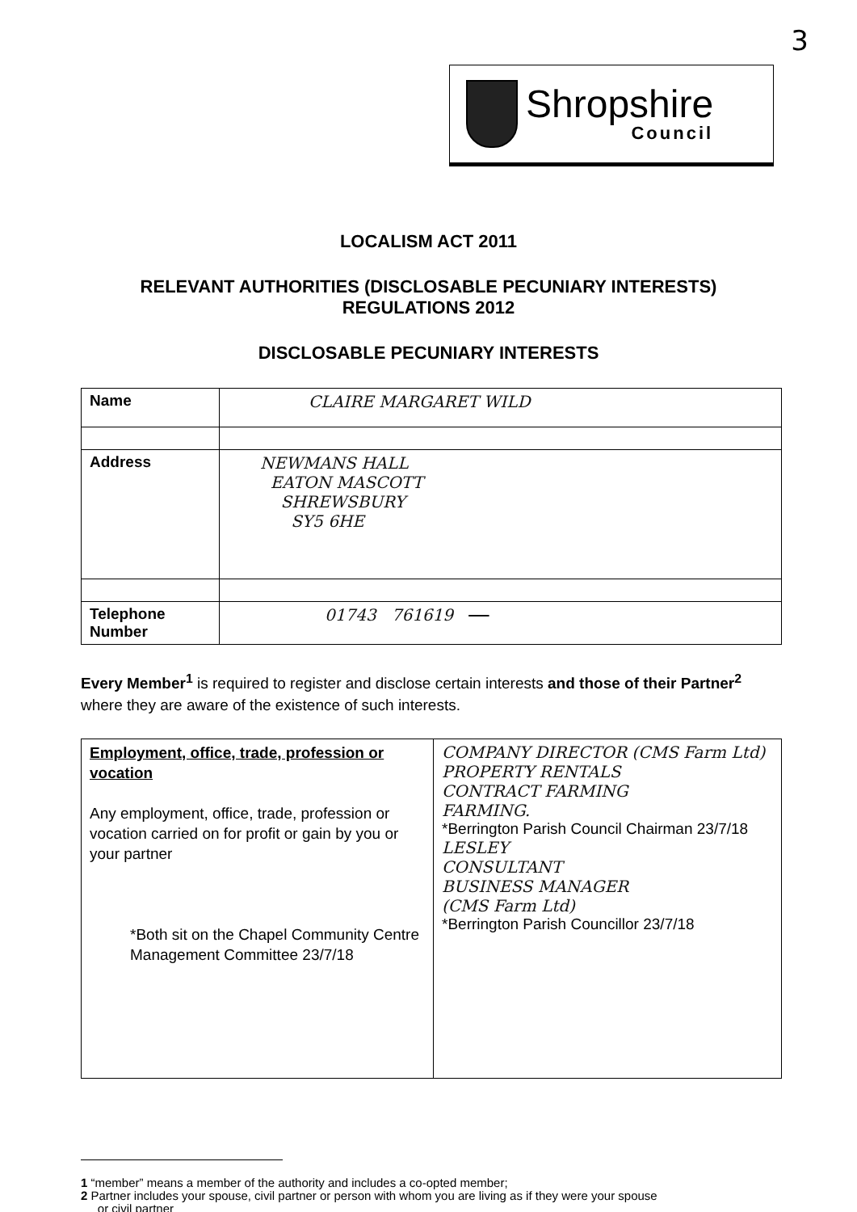3
Shropshire
Council
LOCALISM ACT 2011
RELEVANT AUTHORITIES (DISCLOSABLE PECUNIARY INTERESTS)
REGULATIONS 2012
DISCLOSABLE PECUNIARY INTERESTS
| Name | CLAIRE MARGARET WILD |
| Address | NEWMANS HALL EATON MASCOTT SHREWSBURY SY5 6HE |
| Telephone Number | 01743 761619 |
Every Member<sup>1</sup> is required to register and disclose certain interests and those of their Partner<sup>2</sup> where they are aware of the existence of such interests.
| Employment, office, trade, profession or vocation Any employment, office, trade, profession or vocation carried on for profit or gain by you or your partner *Both sit on the Chapel Community Centre Management Committee 23/7/18 | COMPANY DIRECTOR (CMS Farm Ltd) PROPERTY RENTALS CONTRACT FARMING FARMING. *Berrington Parish Council Chairman 23/7/18 LESLEY CONSULTANT BUSINESS MANAGER (CMS Farm Ltd) *Berrington Parish Councillor 23/7/18 |
1 “member” means a member of the authority and includes a co-opted member;
2 Partner includes your spouse, civil partner or person with whom you are living as if they were your spouse
or civil partner